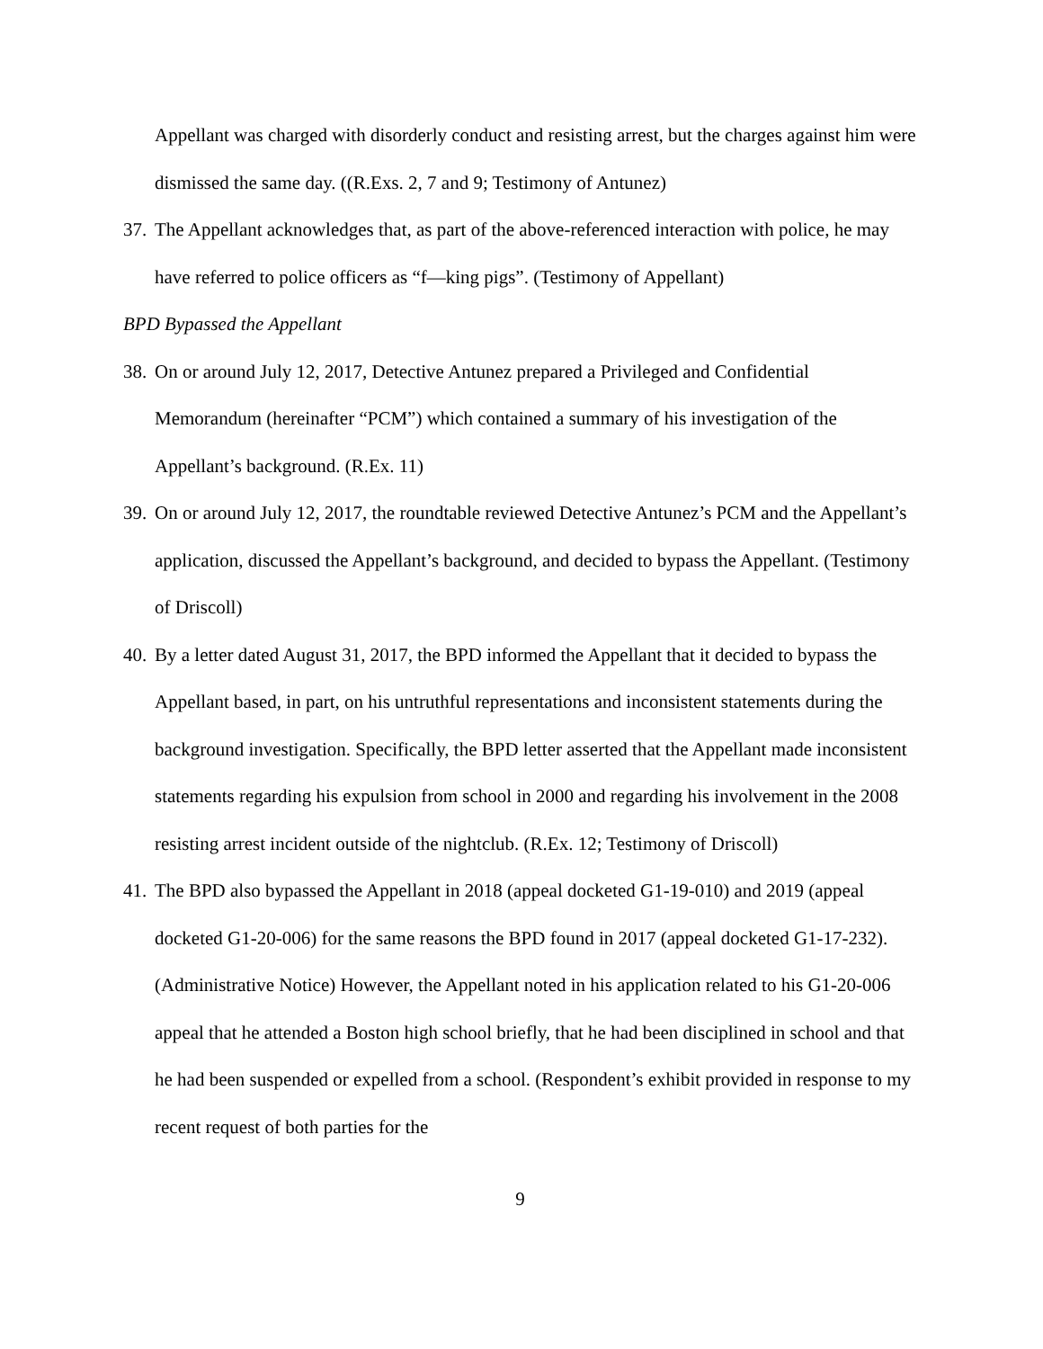Appellant was charged with disorderly conduct and resisting arrest, but the charges against him were dismissed the same day. ((R.Exs. 2, 7 and 9; Testimony of Antunez)
37.
The Appellant acknowledges that, as part of the above-referenced interaction with police, he may have referred to police officers as “f—king pigs”. (Testimony of Appellant)
BPD Bypassed the Appellant
38.
On or around July 12, 2017, Detective Antunez prepared a Privileged and Confidential Memorandum (hereinafter “PCM”) which contained a summary of his investigation of the Appellant’s background. (R.Ex. 11)
39.
On or around July 12, 2017, the roundtable reviewed Detective Antunez’s PCM and the Appellant’s application, discussed the Appellant’s background, and decided to bypass the Appellant. (Testimony of Driscoll)
40.
By a letter dated August 31, 2017, the BPD informed the Appellant that it decided to bypass the Appellant based, in part, on his untruthful representations and inconsistent statements during the background investigation. Specifically, the BPD letter asserted that the Appellant made inconsistent statements regarding his expulsion from school in 2000 and regarding his involvement in the 2008 resisting arrest incident outside of the nightclub. (R.Ex. 12; Testimony of Driscoll)
41.
The BPD also bypassed the Appellant in 2018 (appeal docketed G1-19-010) and 2019 (appeal docketed G1-20-006) for the same reasons the BPD found in 2017 (appeal docketed G1-17-232). (Administrative Notice) However, the Appellant noted in his application related to his G1-20-006 appeal that he attended a Boston high school briefly, that he had been disciplined in school and that he had been suspended or expelled from a school. (Respondent’s exhibit provided in response to my recent request of both parties for the
9